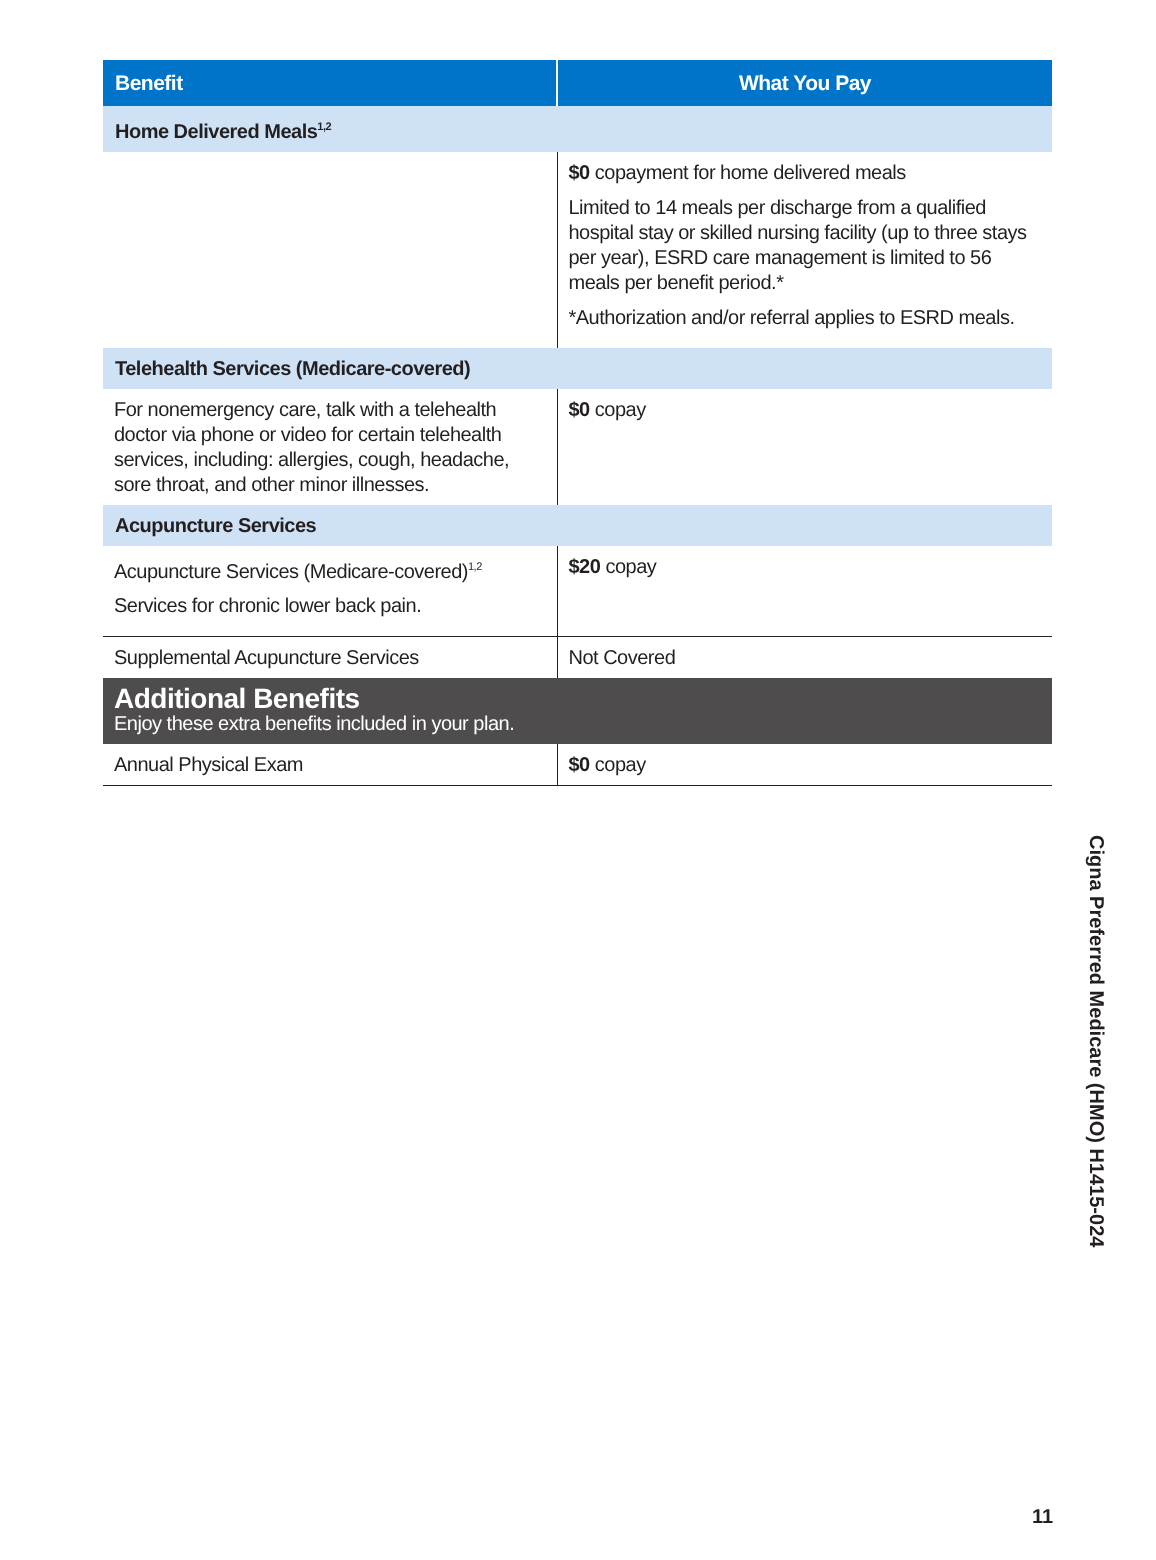| Benefit | What You Pay |
| --- | --- |
| Home Delivered Meals<sup>1,2</sup> | |
| | $0 copayment for home delivered meals Limited to 14 meals per discharge from a qualified hospital stay or skilled nursing facility (up to three stays per year), ESRD care management is limited to 56 meals per benefit period.* *Authorization and/or referral applies to ESRD meals. |
| Telehealth Services (Medicare-covered) | |
| For nonemergency care, talk with a telehealth doctor via phone or video for certain telehealth services, including: allergies, cough, headache, sore throat, and other minor illnesses. | $0 copay |
| Acupuncture Services | |
| Acupuncture Services (Medicare-covered)<sup>1,2</sup> Services for chronic lower back pain. | $20 copay |
| Supplemental Acupuncture Services | Not Covered |
| Additional Benefits Enjoy these extra benefits included in your plan. | |
| Annual Physical Exam | $0 copay |
Cigna Preferred Medicare (HMO) H1415-024
11